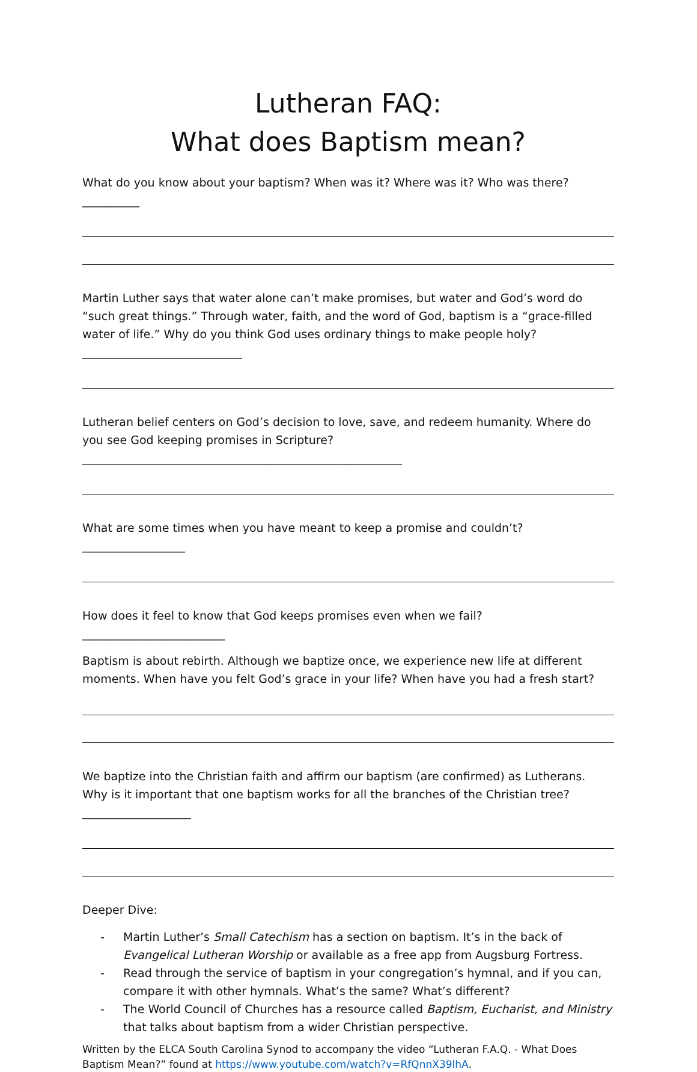Lutheran FAQ:
What does Baptism mean?
What do you know about your baptism? When was it? Where was it? Who was there? __________
Martin Luther says that water alone can’t make promises, but water and God’s word do “such great things.” Through water, faith, and the word of God, baptism is a “grace-filled water of life.” Why do you think God uses ordinary things to make people holy? ____________________________
Lutheran belief centers on God’s decision to love, save, and redeem humanity. Where do you see God keeping promises in Scripture? ________________________________________________________
What are some times when you have meant to keep a promise and couldn’t? __________________
How does it feel to know that God keeps promises even when we fail? _________________________
Baptism is about rebirth. Although we baptize once, we experience new life at different moments. When have you felt God’s grace in your life? When have you had a fresh start?
We baptize into the Christian faith and affirm our baptism (are confirmed) as Lutherans. Why is it important that one baptism works for all the branches of the Christian tree? ___________________
Deeper Dive:
- Martin Luther’s Small Catechism has a section on baptism. It’s in the back of Evangelical Lutheran Worship or available as a free app from Augsburg Fortress.
- Read through the service of baptism in your congregation’s hymnal, and if you can, compare it with other hymnals. What’s the same? What’s different?
- The World Council of Churches has a resource called Baptism, Eucharist, and Ministry that talks about baptism from a wider Christian perspective.
Written by the ELCA South Carolina Synod to accompany the video “Lutheran F.A.Q. - What Does Baptism Mean?” found at https://www.youtube.com/watch?v=RfQnnX39lhA.